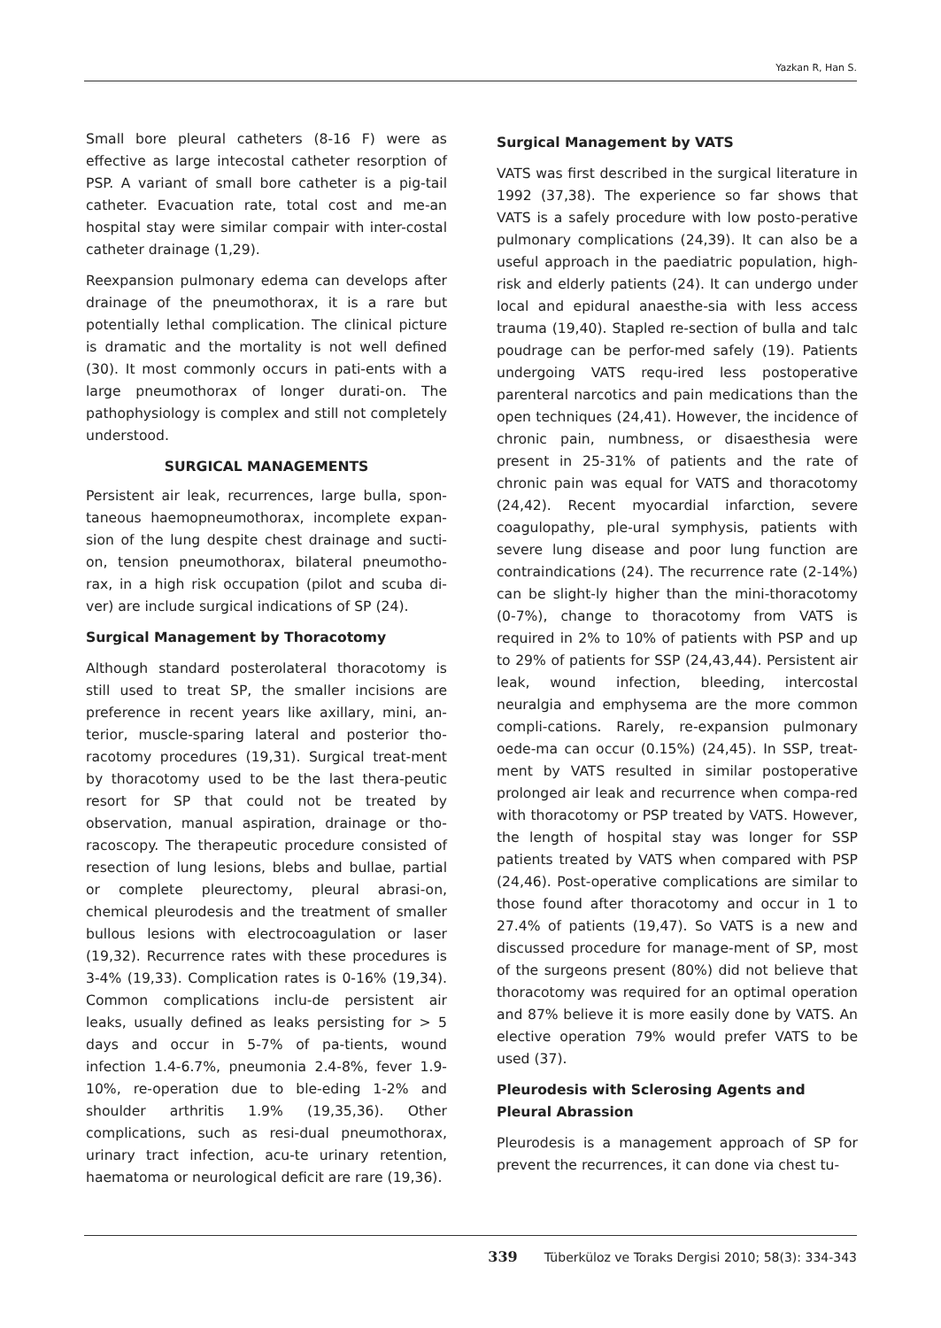Yazkan R, Han S.
Small bore pleural catheters (8-16 F) were as effective as large intecostal catheter resorption of PSP. A variant of small bore catheter is a pig-tail catheter. Evacuation rate, total cost and me-an hospital stay were similar compair with inter-costal catheter drainage (1,29).
Reexpansion pulmonary edema can develops after drainage of the pneumothorax, it is a rare but potentially lethal complication. The clinical picture is dramatic and the mortality is not well defined (30). It most commonly occurs in pati-ents with a large pneumothorax of longer durati-on. The pathophysiology is complex and still not completely understood.
SURGICAL MANAGEMENTS
Persistent air leak, recurrences, large bulla, spon-taneous haemopneumothorax, incomplete expan-sion of the lung despite chest drainage and sucti-on, tension pneumothorax, bilateral pneumotho-rax, in a high risk occupation (pilot and scuba di-ver) are include surgical indications of SP (24).
Surgical Management by Thoracotomy
Although standard posterolateral thoracotomy is still used to treat SP, the smaller incisions are preference in recent years like axillary, mini, an-terior, muscle-sparing lateral and posterior tho-racotomy procedures (19,31). Surgical treat-ment by thoracotomy used to be the last thera-peutic resort for SP that could not be treated by observation, manual aspiration, drainage or tho-racoscopy. The therapeutic procedure consisted of resection of lung lesions, blebs and bullae, partial or complete pleurectomy, pleural abrasi-on, chemical pleurodesis and the treatment of smaller bullous lesions with electrocoagulation or laser (19,32). Recurrence rates with these procedures is 3-4% (19,33). Complication rates is 0-16% (19,34). Common complications inclu-de persistent air leaks, usually defined as leaks persisting for > 5 days and occur in 5-7% of pa-tients, wound infection 1.4-6.7%, pneumonia 2.4-8%, fever 1.9-10%, re-operation due to ble-eding 1-2% and shoulder arthritis 1.9% (19,35,36). Other complications, such as resi-dual pneumothorax, urinary tract infection, acu-te urinary retention, haematoma or neurological deficit are rare (19,36).
Surgical Management by VATS
VATS was first described in the surgical literature in 1992 (37,38). The experience so far shows that VATS is a safely procedure with low posto-perative pulmonary complications (24,39). It can also be a useful approach in the paediatric population, high-risk and elderly patients (24). It can undergo under local and epidural anaesthe-sia with less access trauma (19,40). Stapled re-section of bulla and talc poudrage can be perfor-med safely (19). Patients undergoing VATS requ-ired less postoperative parenteral narcotics and pain medications than the open techniques (24,41). However, the incidence of chronic pain, numbness, or disaesthesia were present in 25-31% of patients and the rate of chronic pain was equal for VATS and thoracotomy (24,42). Recent myocardial infarction, severe coagulopathy, ple-ural symphysis, patients with severe lung disease and poor lung function are contraindications (24). The recurrence rate (2-14%) can be slight-ly higher than the mini-thoracotomy (0-7%), change to thoracotomy from VATS is required in 2% to 10% of patients with PSP and up to 29% of patients for SSP (24,43,44). Persistent air leak, wound infection, bleeding, intercostal neuralgia and emphysema are the more common compli-cations. Rarely, re-expansion pulmonary oede-ma can occur (0.15%) (24,45). In SSP, treat-ment by VATS resulted in similar postoperative prolonged air leak and recurrence when compa-red with thoracotomy or PSP treated by VATS. However, the length of hospital stay was longer for SSP patients treated by VATS when compared with PSP (24,46). Post-operative complications are similar to those found after thoracotomy and occur in 1 to 27.4% of patients (19,47). So VATS is a new and discussed procedure for manage-ment of SP, most of the surgeons present (80%) did not believe that thoracotomy was required for an optimal operation and 87% believe it is more easily done by VATS. An elective operation 79% would prefer VATS to be used (37).
Pleurodesis with Sclerosing Agents and Pleural Abrassion
Pleurodesis is a management approach of SP for prevent the recurrences, it can done via chest tu-
339 Tüberküloz ve Toraks Dergisi 2010; 58(3): 334-343